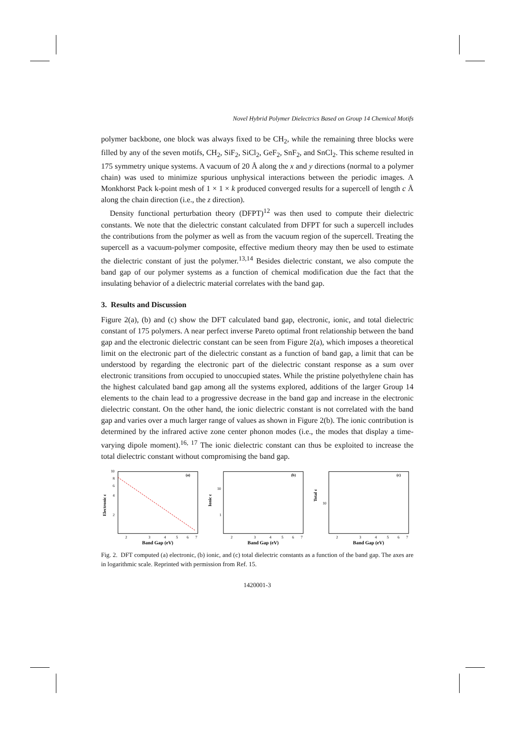Novel Hybrid Polymer Dielectrics Based on Group 14 Chemical Motifs
polymer backbone, one block was always fixed to be CH<sub>2</sub>, while the remaining three blocks were filled by any of the seven motifs, CH<sub>2</sub>, SiF<sub>2</sub>, SiCl<sub>2</sub>, GeF<sub>2</sub>, SnF<sub>2</sub>, and SnCl<sub>2</sub>. This scheme resulted in 175 symmetry unique systems. A vacuum of 20 Å along the x and y directions (normal to a polymer chain) was used to minimize spurious unphysical interactions between the periodic images. A Monkhorst Pack k-point mesh of 1 × 1 × k produced converged results for a supercell of length c Å along the chain direction (i.e., the z direction).
Density functional perturbation theory (DFPT)<sup>12</sup> was then used to compute their dielectric constants. We note that the dielectric constant calculated from DFPT for such a supercell includes the contributions from the polymer as well as from the vacuum region of the supercell. Treating the supercell as a vacuum-polymer composite, effective medium theory may then be used to estimate the dielectric constant of just the polymer.<sup>13,14</sup> Besides dielectric constant, we also compute the band gap of our polymer systems as a function of chemical modification due the fact that the insulating behavior of a dielectric material correlates with the band gap.
3. Results and Discussion
Figure 2(a), (b) and (c) show the DFT calculated band gap, electronic, ionic, and total dielectric constant of 175 polymers. A near perfect inverse Pareto optimal front relationship between the band gap and the electronic dielectric constant can be seen from Figure 2(a), which imposes a theoretical limit on the electronic part of the dielectric constant as a function of band gap, a limit that can be understood by regarding the electronic part of the dielectric constant response as a sum over electronic transitions from occupied to unoccupied states. While the pristine polyethylene chain has the highest calculated band gap among all the systems explored, additions of the larger Group 14 elements to the chain lead to a progressive decrease in the band gap and increase in the electronic dielectric constant. On the other hand, the ionic dielectric constant is not correlated with the band gap and varies over a much larger range of values as shown in Figure 2(b). The ionic contribution is determined by the infrared active zone center phonon modes (i.e., the modes that display a time-varying dipole moment).<sup>16, 17</sup> The ionic dielectric constant can thus be exploited to increase the total dielectric constant without compromising the band gap.
(a)
10
8
6
4
2
Electronic ε
2
3
4
5
6
7
Band Gap (eV)
(b)
10
1
Ionic ε
2
3
4
5
6
7
Band Gap (eV)
(c)
10
Total ε
2
3
4
5
6
7
Band Gap (eV)
Fig. 2. DFT computed (a) electronic, (b) ionic, and (c) total dielectric constants as a function of the band gap. The axes are in logarithmic scale. Reprinted with permission from Ref. 15.
1420001-3